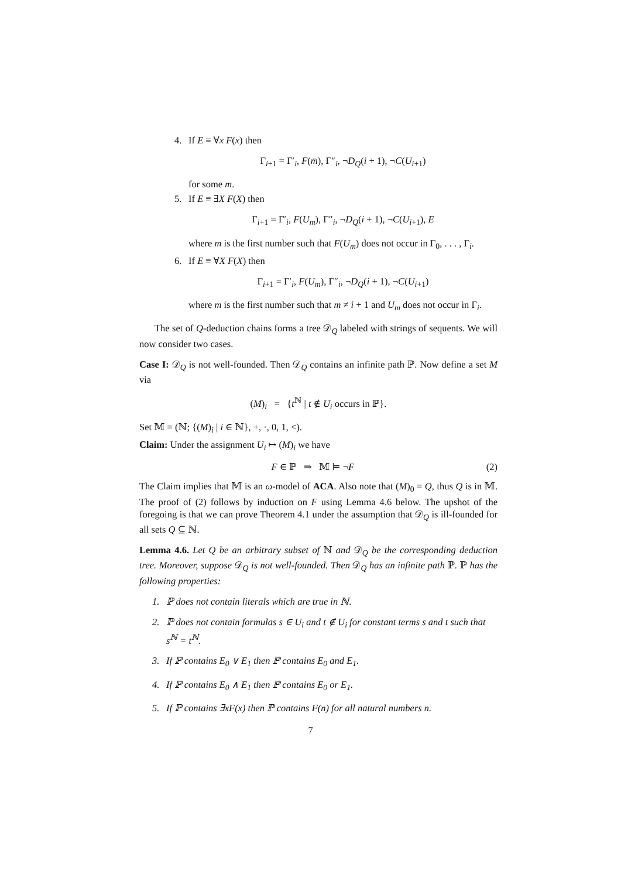4. If E ≡ ∀x F(x) then
Γ<sub>i+1</sub> = Γ′<sub>i</sub>, F(m̄), Γ″<sub>i</sub>, ¬D<sub>Q</sub>(i + 1), ¬C(U<sub>i+1</sub>)
for some m.
5. If E ≡ ∃X F(X) then
Γ<sub>i+1</sub> = Γ′<sub>i</sub>, F(U<sub>m</sub>), Γ″<sub>i</sub>, ¬D<sub>Q</sub>(i + 1), ¬C(U<sub>i+1</sub>), E
where m is the first number such that F(U<sub>m</sub>) does not occur in Γ<sub>0</sub>, . . . , Γ<sub>i</sub>.
6. If E ≡ ∀X F(X) then
Γ<sub>i+1</sub> = Γ′<sub>i</sub>, F(U<sub>m</sub>), Γ″<sub>i</sub>, ¬D<sub>Q</sub>(i + 1), ¬C(U<sub>i+1</sub>)
where m is the first number such that m ≠ i + 1 and U<sub>m</sub> does not occur in Γ<sub>i</sub>.
The set of Q-deduction chains forms a tree 𝒟<sub>Q</sub> labeled with strings of sequents. We will now consider two cases.
Case I: 𝒟<sub>Q</sub> is not well-founded. Then 𝒟<sub>Q</sub> contains an infinite path ℙ. Now define a set M via
(M)<sub>i</sub> = {t<sup>ℕ</sup> | t ∉ U<sub>i</sub> occurs in ℙ}.
Set 𝕄 = (ℕ; {(M)<sub>i</sub> | i ∈ ℕ}, +, ·, 0, 1, <).
Claim: Under the assignment U<sub>i</sub> ↦ (M)<sub>i</sub> we have
F ∈ ℙ ⇒ 𝕄 ⊨ ¬F (2)
The Claim implies that 𝕄 is an ω-model of ACA. Also note that (M)<sub>0</sub> = Q, thus Q is in 𝕄. The proof of (2) follows by induction on F using Lemma 4.6 below. The upshot of the foregoing is that we can prove Theorem 4.1 under the assumption that 𝒟<sub>Q</sub> is ill-founded for all sets Q ⊆ ℕ.
Lemma 4.6. Let Q be an arbitrary subset of ℕ and 𝒟<sub>Q</sub> be the corresponding deduction tree. Moreover, suppose 𝒟<sub>Q</sub> is not well-founded. Then 𝒟<sub>Q</sub> has an infinite path ℙ. ℙ has the following properties:
1. ℙ does not contain literals which are true in ℕ.
2. ℙ does not contain formulas s ∈ U<sub>i</sub> and t ∉ U<sub>i</sub> for constant terms s and t such that s<sup>ℕ</sup> = t<sup>ℕ</sup>.
3. If ℙ contains E<sub>0</sub> ∨ E<sub>1</sub> then ℙ contains E<sub>0</sub> and E<sub>1</sub>.
4. If ℙ contains E<sub>0</sub> ∧ E<sub>1</sub> then ℙ contains E<sub>0</sub> or E<sub>1</sub>.
5. If ℙ contains ∃xF(x) then ℙ contains F(n) for all natural numbers n.
7